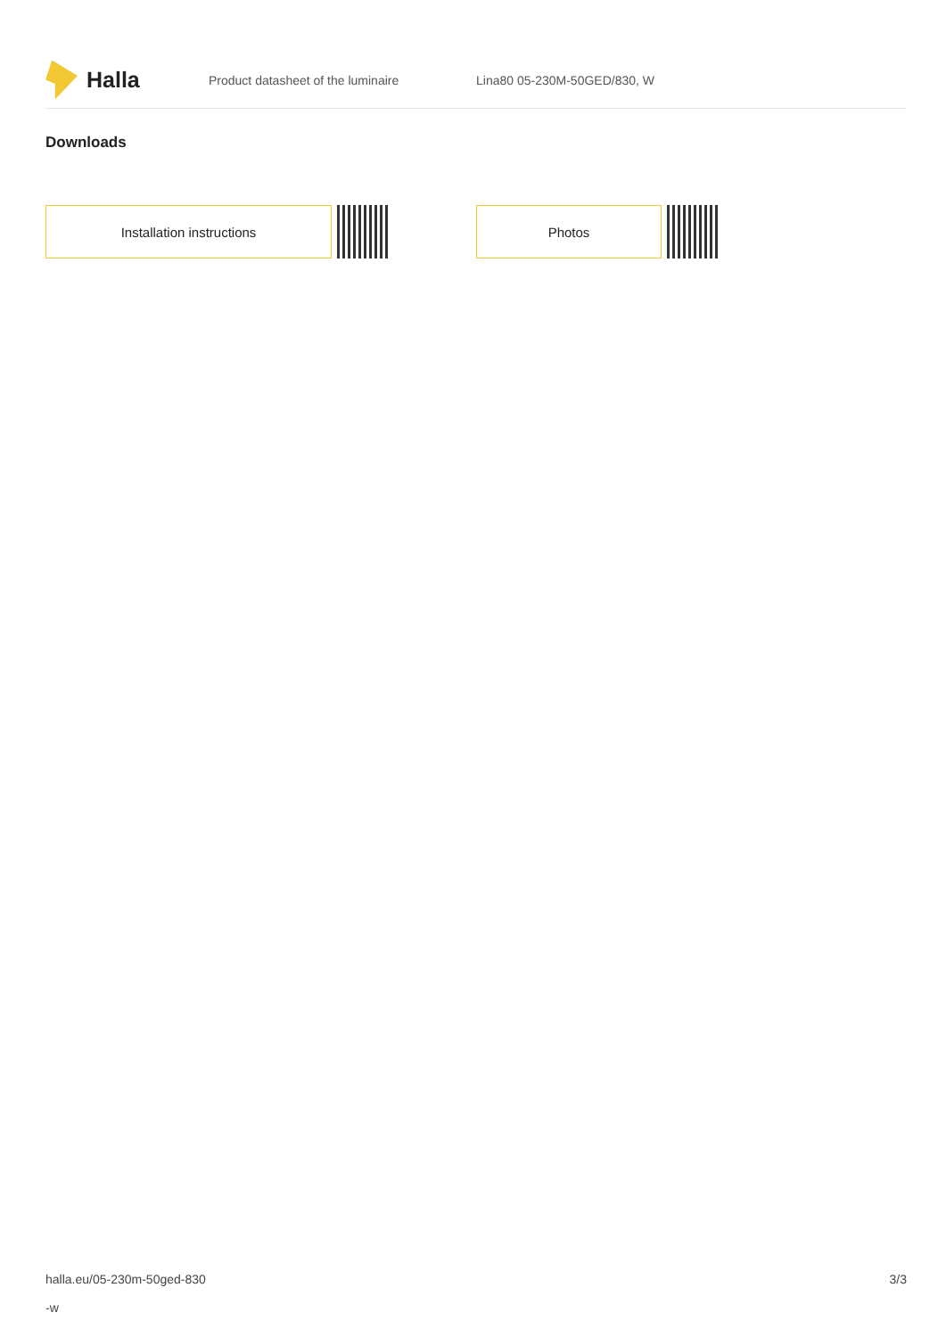Halla
Product datasheet of the luminaire Lina80 05-230M-50GED/830, W
Downloads
Installation instructions Photos
halla.eu/05-230m-50ged-830
-w
3/3